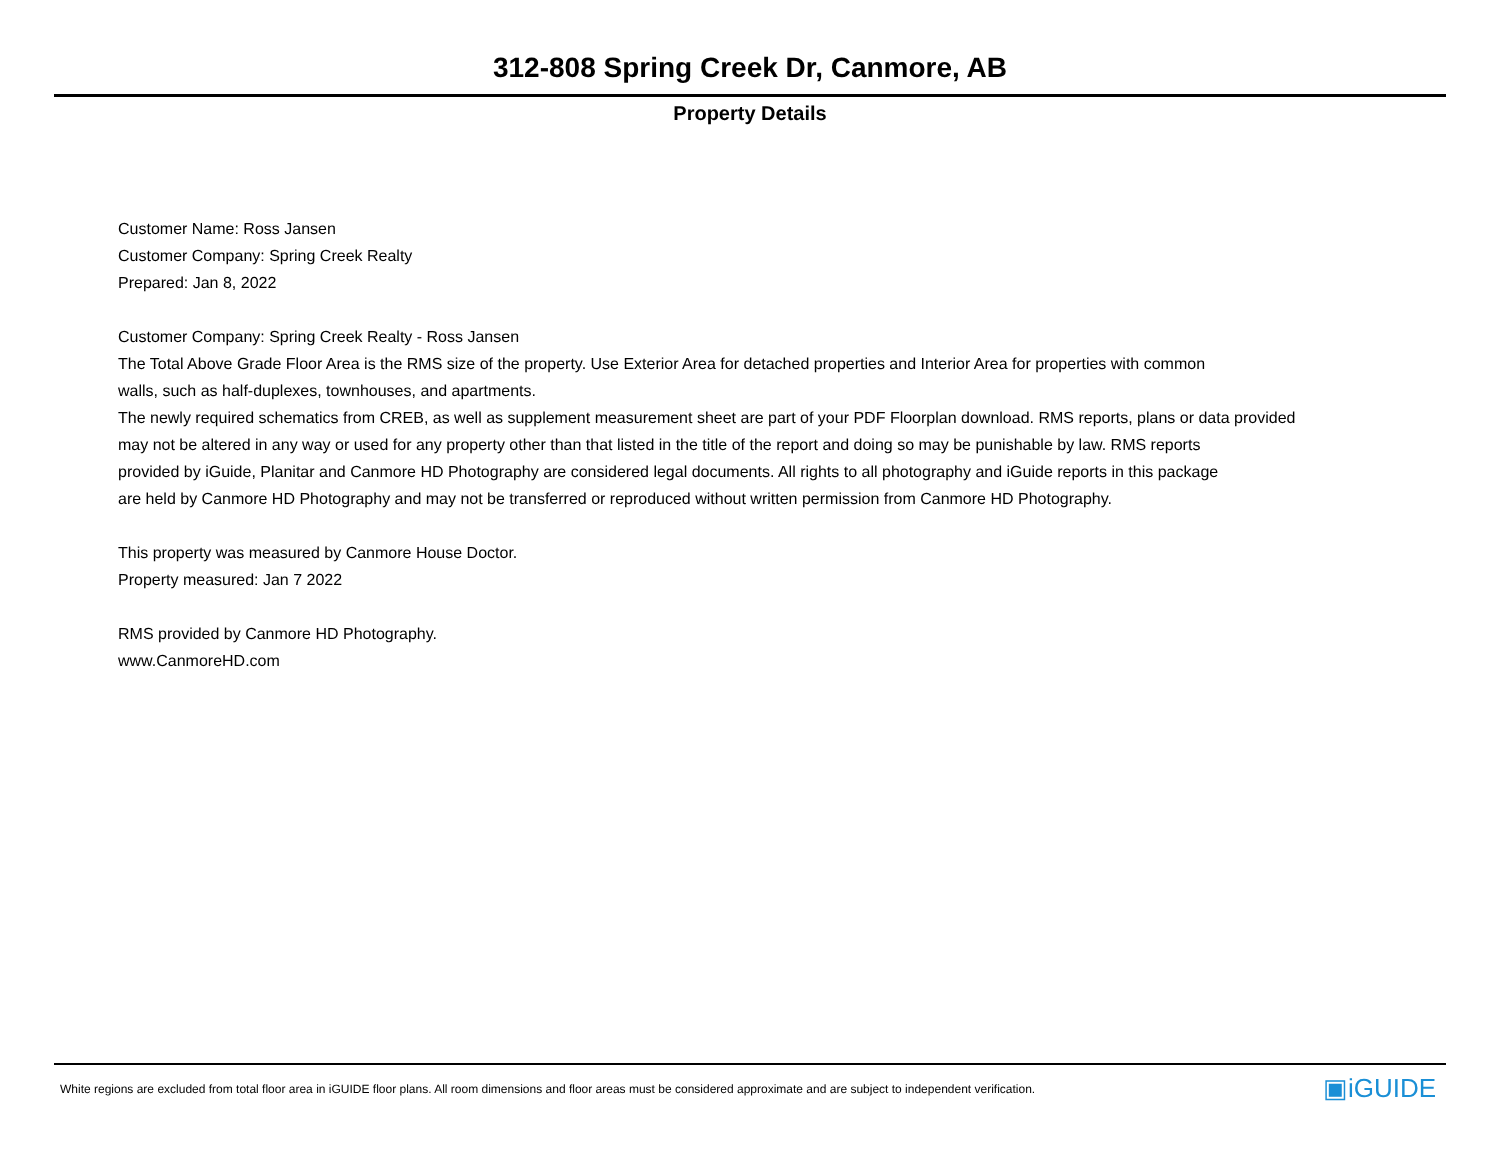312-808 Spring Creek Dr, Canmore, AB
Property Details
Customer Name: Ross Jansen
Customer Company: Spring Creek Realty
Prepared: Jan 8, 2022
Customer Company: Spring Creek Realty - Ross Jansen
The Total Above Grade Floor Area is the RMS size of the property. Use Exterior Area for detached properties and Interior Area for properties with common
walls, such as half-duplexes, townhouses, and apartments.
The newly required schematics from CREB, as well as supplement measurement sheet are part of your PDF Floorplan download. RMS reports, plans or data provided
may not be altered in any way or used for any property other than that listed in the title of the report and doing so may be punishable by law. RMS reports
provided by iGuide, Planitar and Canmore HD Photography are considered legal documents. All rights to all photography and iGuide reports in this package
are held by Canmore HD Photography and may not be transferred or reproduced without written permission from Canmore HD Photography.
This property was measured by Canmore House Doctor.
Property measured: Jan 7 2022
RMS provided by Canmore HD Photography.
www.CanmoreHD.com
White regions are excluded from total floor area in iGUIDE floor plans. All room dimensions and floor areas must be considered approximate and are subject to independent verification.
▣iGUIDE